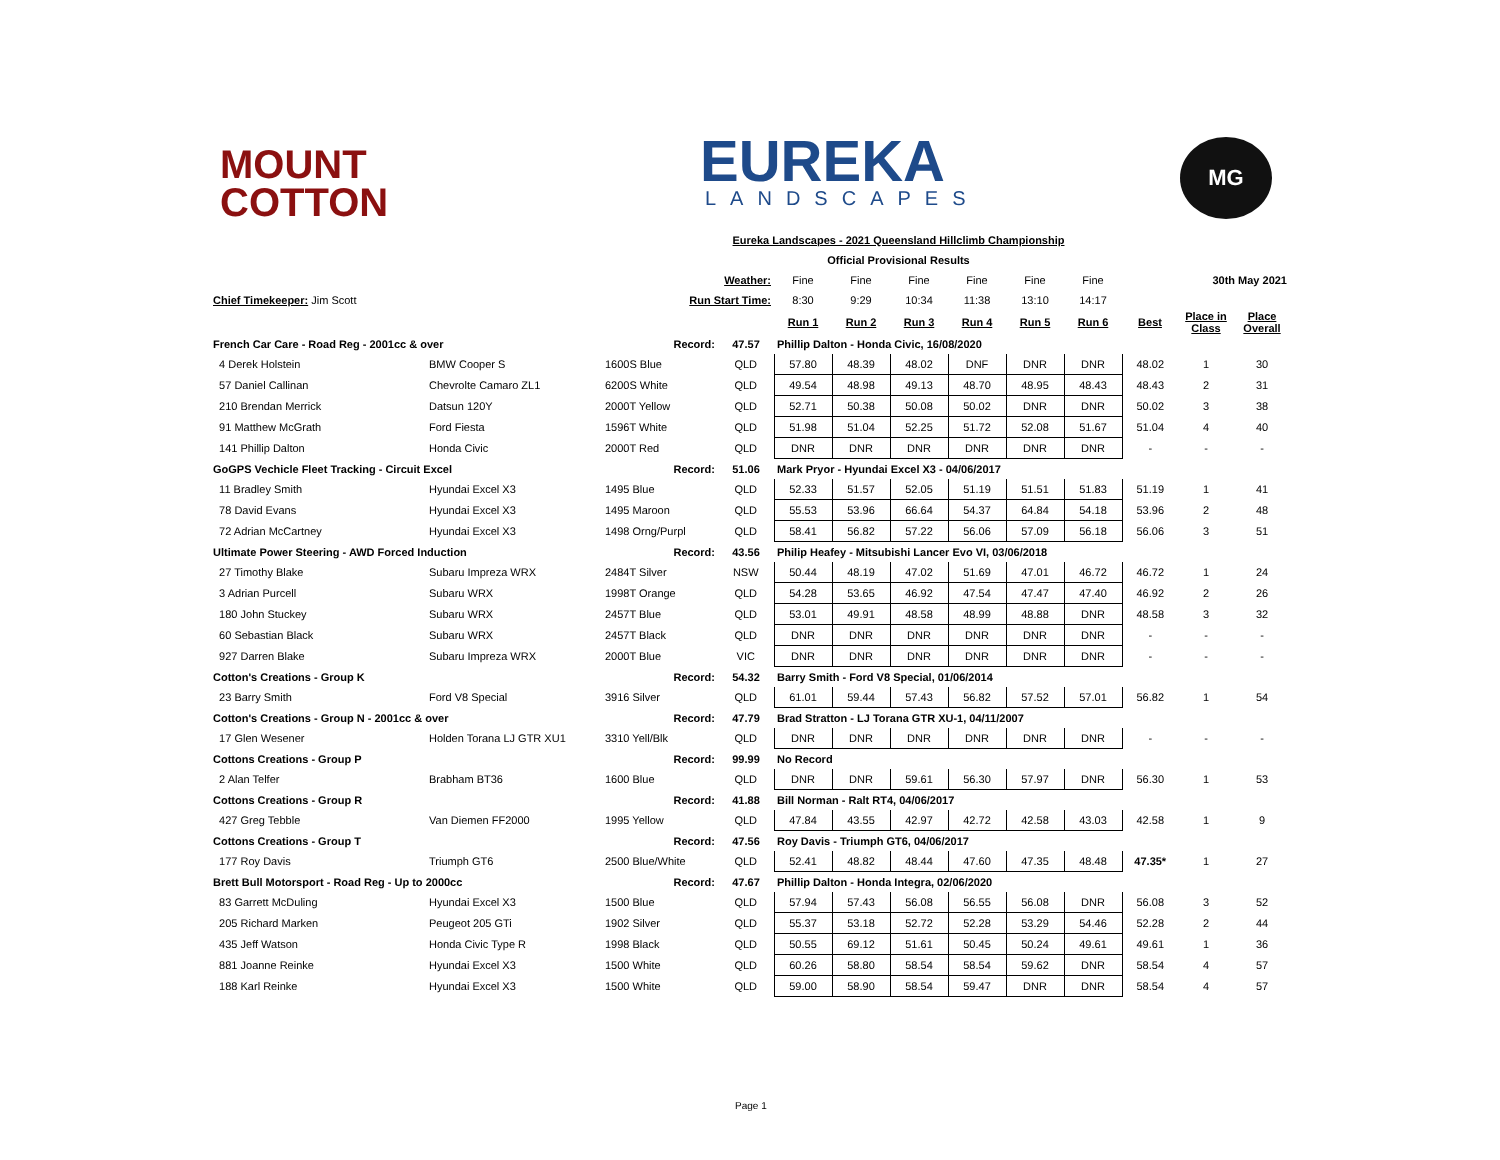MOUNT
COTTON
EUREKA
LANDSCAPES
MG
| Eureka Landscapes - 2021 Queensland Hillclimb Championship | | | | | | | | | | | | |
| Official Provisional Results | | | | | | | | | | | | |
| | | Weather: | | Fine | Fine | Fine | Fine | Fine | Fine | | 30th May 2021 | |
| Chief Timekeeper: Jim Scott | | Run Start Time: | | 8:30 | 9:29 | 10:34 | 11:38 | 13:10 | 14:17 | | | |
| | | | | Run 1 | Run 2 | Run 3 | Run 4 | Run 5 | Run 6 | Best | Place in Class | Place Overall |
| French Car Care - Road Reg - 2001cc & over Record: | | | 47.57 | Phillip Dalton - Honda Civic, 16/08/2020 | | | | | | | | |
| 4 Derek Holstein | BMW Cooper S | 1600S Blue | QLD | 57.80 | 48.39 | 48.02 | DNF | DNR | DNR | 48.02 | 1 | 30 |
| 57 Daniel Callinan | Chevrolte Camaro ZL1 | 6200S White | QLD | 49.54 | 48.98 | 49.13 | 48.70 | 48.95 | 48.43 | 48.43 | 2 | 31 |
| 210 Brendan Merrick | Datsun 120Y | 2000T Yellow | QLD | 52.71 | 50.38 | 50.08 | 50.02 | DNR | DNR | 50.02 | 3 | 38 |
| 91 Matthew McGrath | Ford Fiesta | 1596T White | QLD | 51.98 | 51.04 | 52.25 | 51.72 | 52.08 | 51.67 | 51.04 | 4 | 40 |
| 141 Phillip Dalton | Honda Civic | 2000T Red | QLD | DNR | DNR | DNR | DNR | DNR | DNR | - | - | - |
| GoGPS Vechicle Fleet Tracking - Circuit Excel Record: | | | 51.06 | Mark Pryor - Hyundai Excel X3 - 04/06/2017 | | | | | | | | |
| 11 Bradley Smith | Hyundai Excel X3 | 1495 Blue | QLD | 52.33 | 51.57 | 52.05 | 51.19 | 51.51 | 51.83 | 51.19 | 1 | 41 |
| 78 David Evans | Hyundai Excel X3 | 1495 Maroon | QLD | 55.53 | 53.96 | 66.64 | 54.37 | 64.84 | 54.18 | 53.96 | 2 | 48 |
| 72 Adrian McCartney | Hyundai Excel X3 | 1498 Orng/Purpl | QLD | 58.41 | 56.82 | 57.22 | 56.06 | 57.09 | 56.18 | 56.06 | 3 | 51 |
| Ultimate Power Steering - AWD Forced Induction Record: | | | 43.56 | Philip Heafey - Mitsubishi Lancer Evo VI, 03/06/2018 | | | | | | | | |
| 27 Timothy Blake | Subaru Impreza WRX | 2484T Silver | NSW | 50.44 | 48.19 | 47.02 | 51.69 | 47.01 | 46.72 | 46.72 | 1 | 24 |
| 3 Adrian Purcell | Subaru WRX | 1998T Orange | QLD | 54.28 | 53.65 | 46.92 | 47.54 | 47.47 | 47.40 | 46.92 | 2 | 26 |
| 180 John Stuckey | Subaru WRX | 2457T Blue | QLD | 53.01 | 49.91 | 48.58 | 48.99 | 48.88 | DNR | 48.58 | 3 | 32 |
| 60 Sebastian Black | Subaru WRX | 2457T Black | QLD | DNR | DNR | DNR | DNR | DNR | DNR | - | - | - |
| 927 Darren Blake | Subaru Impreza WRX | 2000T Blue | VIC | DNR | DNR | DNR | DNR | DNR | DNR | - | - | - |
| Cotton's Creations - Group K Record: | | | 54.32 | Barry Smith - Ford V8 Special, 01/06/2014 | | | | | | | | |
| 23 Barry Smith | Ford V8 Special | 3916 Silver | QLD | 61.01 | 59.44 | 57.43 | 56.82 | 57.52 | 57.01 | 56.82 | 1 | 54 |
| Cotton's Creations - Group N - 2001cc & over Record: | | | 47.79 | Brad Stratton - LJ Torana GTR XU-1, 04/11/2007 | | | | | | | | |
| 17 Glen Wesener | Holden Torana LJ GTR XU1 | 3310 Yell/Blk | QLD | DNR | DNR | DNR | DNR | DNR | DNR | - | - | - |
| Cottons Creations - Group P Record: | | | 99.99 | No Record | | | | | | | | |
| 2 Alan Telfer | Brabham BT36 | 1600 Blue | QLD | DNR | DNR | 59.61 | 56.30 | 57.97 | DNR | 56.30 | 1 | 53 |
| Cottons Creations - Group R Record: | | | 41.88 | Bill Norman - Ralt RT4, 04/06/2017 | | | | | | | | |
| 427 Greg Tebble | Van Diemen FF2000 | 1995 Yellow | QLD | 47.84 | 43.55 | 42.97 | 42.72 | 42.58 | 43.03 | 42.58 | 1 | 9 |
| Cottons Creations - Group T Record: | | | 47.56 | Roy Davis - Triumph GT6, 04/06/2017 | | | | | | | | |
| 177 Roy Davis | Triumph GT6 | 2500 Blue/White | QLD | 52.41 | 48.82 | 48.44 | 47.60 | 47.35 | 48.48 | 47.35* | 1 | 27 |
| Brett Bull Motorsport - Road Reg - Up to 2000cc Record: | | | 47.67 | Phillip Dalton - Honda Integra, 02/06/2020 | | | | | | | | |
| 83 Garrett McDuling | Hyundai Excel X3 | 1500 Blue | QLD | 57.94 | 57.43 | 56.08 | 56.55 | 56.08 | DNR | 56.08 | 3 | 52 |
| 205 Richard Marken | Peugeot 205 GTi | 1902 Silver | QLD | 55.37 | 53.18 | 52.72 | 52.28 | 53.29 | 54.46 | 52.28 | 2 | 44 |
| 435 Jeff Watson | Honda Civic Type R | 1998 Black | QLD | 50.55 | 69.12 | 51.61 | 50.45 | 50.24 | 49.61 | 49.61 | 1 | 36 |
| 881 Joanne Reinke | Hyundai Excel X3 | 1500 White | QLD | 60.26 | 58.80 | 58.54 | 58.54 | 59.62 | DNR | 58.54 | 4 | 57 |
| 188 Karl Reinke | Hyundai Excel X3 | 1500 White | QLD | 59.00 | 58.90 | 58.54 | 59.47 | DNR | DNR | 58.54 | 4 | 57 |
Page 1